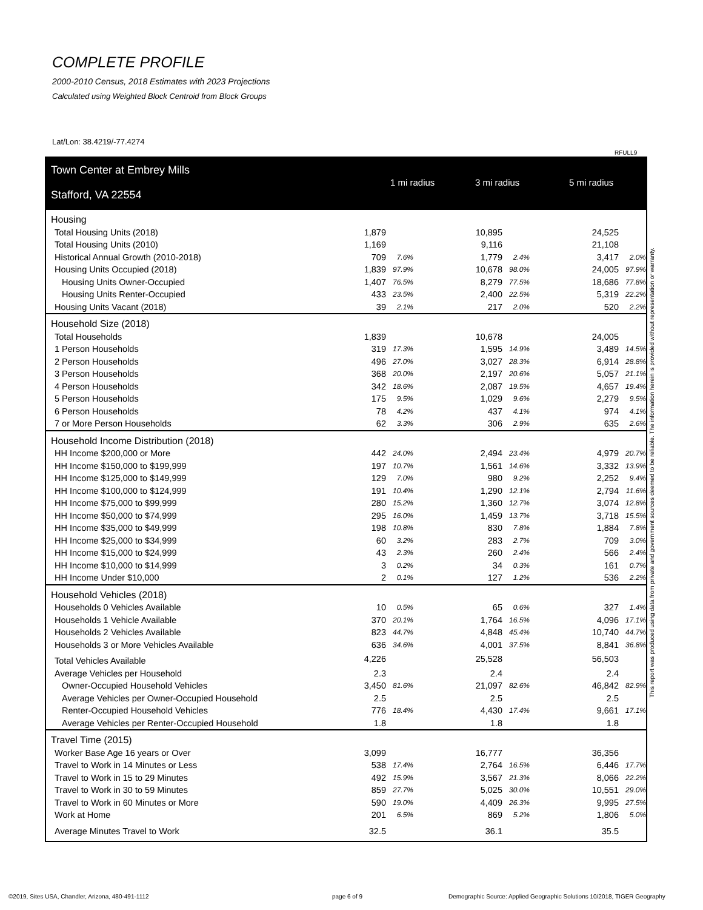COMPLETE PROFILE
2000-2010 Census, 2018 Estimates with 2023 Projections
Calculated using Weighted Block Centroid from Block Groups
Lat/Lon: 38.4219/-77.4274
RFULL9
Town Center at Embrey Mills
Stafford, VA 22554
1 mi radius 3 mi radius 5 mi radius
| Housing | | | | | | | | |
| Total Housing Units (2018) | 1,879 | | | 10,895 | | | 24,525 | |
| Total Housing Units (2010) | 1,169 | | | 9,116 | | | 21,108 | |
| Historical Annual Growth (2010-2018) | 709 | 7.6% | | 1,779 | 2.4% | | 3,417 | 2.0% |
| Housing Units Occupied (2018) | 1,839 | 97.9% | | 10,678 | 98.0% | | 24,005 | 97.9% |
| Housing Units Owner-Occupied | 1,407 | 76.5% | | 8,279 | 77.5% | | 18,686 | 77.8% |
| Housing Units Renter-Occupied | 433 | 23.5% | | 2,400 | 22.5% | | 5,319 | 22.2% |
| Housing Units Vacant (2018) | 39 | 2.1% | | 217 | 2.0% | | 520 | 2.2% |
| Household Size (2018) | | | | | | | | |
| Total Households | 1,839 | | | 10,678 | | | 24,005 | |
| 1 Person Households | 319 | 17.3% | | 1,595 | 14.9% | | 3,489 | 14.5% |
| 2 Person Households | 496 | 27.0% | | 3,027 | 28.3% | | 6,914 | 28.8% |
| 3 Person Households | 368 | 20.0% | | 2,197 | 20.6% | | 5,057 | 21.1% |
| 4 Person Households | 342 | 18.6% | | 2,087 | 19.5% | | 4,657 | 19.4% |
| 5 Person Households | 175 | 9.5% | | 1,029 | 9.6% | | 2,279 | 9.5% |
| 6 Person Households | 78 | 4.2% | | 437 | 4.1% | | 974 | 4.1% |
| 7 or More Person Households | 62 | 3.3% | | 306 | 2.9% | | 635 | 2.6% |
| Household Income Distribution (2018) | | | | | | | | |
| HH Income $200,000 or More | 442 | 24.0% | | 2,494 | 23.4% | | 4,979 | 20.7% |
| HH Income $150,000 to $199,999 | 197 | 10.7% | | 1,561 | 14.6% | | 3,332 | 13.9% |
| HH Income $125,000 to $149,999 | 129 | 7.0% | | 980 | 9.2% | | 2,252 | 9.4% |
| HH Income $100,000 to $124,999 | 191 | 10.4% | | 1,290 | 12.1% | | 2,794 | 11.6% |
| HH Income $75,000 to $99,999 | 280 | 15.2% | | 1,360 | 12.7% | | 3,074 | 12.8% |
| HH Income $50,000 to $74,999 | 295 | 16.0% | | 1,459 | 13.7% | | 3,718 | 15.5% |
| HH Income $35,000 to $49,999 | 198 | 10.8% | | 830 | 7.8% | | 1,884 | 7.8% |
| HH Income $25,000 to $34,999 | 60 | 3.2% | | 283 | 2.7% | | 709 | 3.0% |
| HH Income $15,000 to $24,999 | 43 | 2.3% | | 260 | 2.4% | | 566 | 2.4% |
| HH Income $10,000 to $14,999 | 3 | 0.2% | | 34 | 0.3% | | 161 | 0.7% |
| HH Income Under $10,000 | 2 | 0.1% | | 127 | 1.2% | | 536 | 2.2% |
| Household Vehicles (2018) | | | | | | | | |
| Households 0 Vehicles Available | 10 | 0.5% | | 65 | 0.6% | | 327 | 1.4% |
| Households 1 Vehicle Available | 370 | 20.1% | | 1,764 | 16.5% | | 4,096 | 17.1% |
| Households 2 Vehicles Available | 823 | 44.7% | | 4,848 | 45.4% | | 10,740 | 44.7% |
| Households 3 or More Vehicles Available | 636 | 34.6% | | 4,001 | 37.5% | | 8,841 | 36.8% |
| Total Vehicles Available | 4,226 | | | 25,528 | | | 56,503 | |
| Average Vehicles per Household | 2.3 | | | 2.4 | | | 2.4 | |
| Owner-Occupied Household Vehicles | 3,450 | 81.6% | | 21,097 | 82.6% | | 46,842 | 82.9% |
| Average Vehicles per Owner-Occupied Household | 2.5 | | | 2.5 | | | 2.5 | |
| Renter-Occupied Household Vehicles | 776 | 18.4% | | 4,430 | 17.4% | | 9,661 | 17.1% |
| Average Vehicles per Renter-Occupied Household | 1.8 | | | 1.8 | | | 1.8 | |
| Travel Time (2015) | | | | | | | | |
| Worker Base Age 16 years or Over | 3,099 | | | 16,777 | | | 36,356 | |
| Travel to Work in 14 Minutes or Less | 538 | 17.4% | | 2,764 | 16.5% | | 6,446 | 17.7% |
| Travel to Work in 15 to 29 Minutes | 492 | 15.9% | | 3,567 | 21.3% | | 8,066 | 22.2% |
| Travel to Work in 30 to 59 Minutes | 859 | 27.7% | | 5,025 | 30.0% | | 10,551 | 29.0% |
| Travel to Work in 60 Minutes or More | 590 | 19.0% | | 4,409 | 26.3% | | 9,995 | 27.5% |
| Work at Home | 201 | 6.5% | | 869 | 5.2% | | 1,806 | 5.0% |
| Average Minutes Travel to Work | 32.5 | | | 36.1 | | | 35.5 | |
This report was produced using data from private and government sources deemed to be reliable. The information herein is provided without representation or warranty.
©2019, Sites USA, Chandler, Arizona, 480-491-1112
page 6 of 9
Demographic Source: Applied Geographic Solutions 10/2018, TIGER Geography